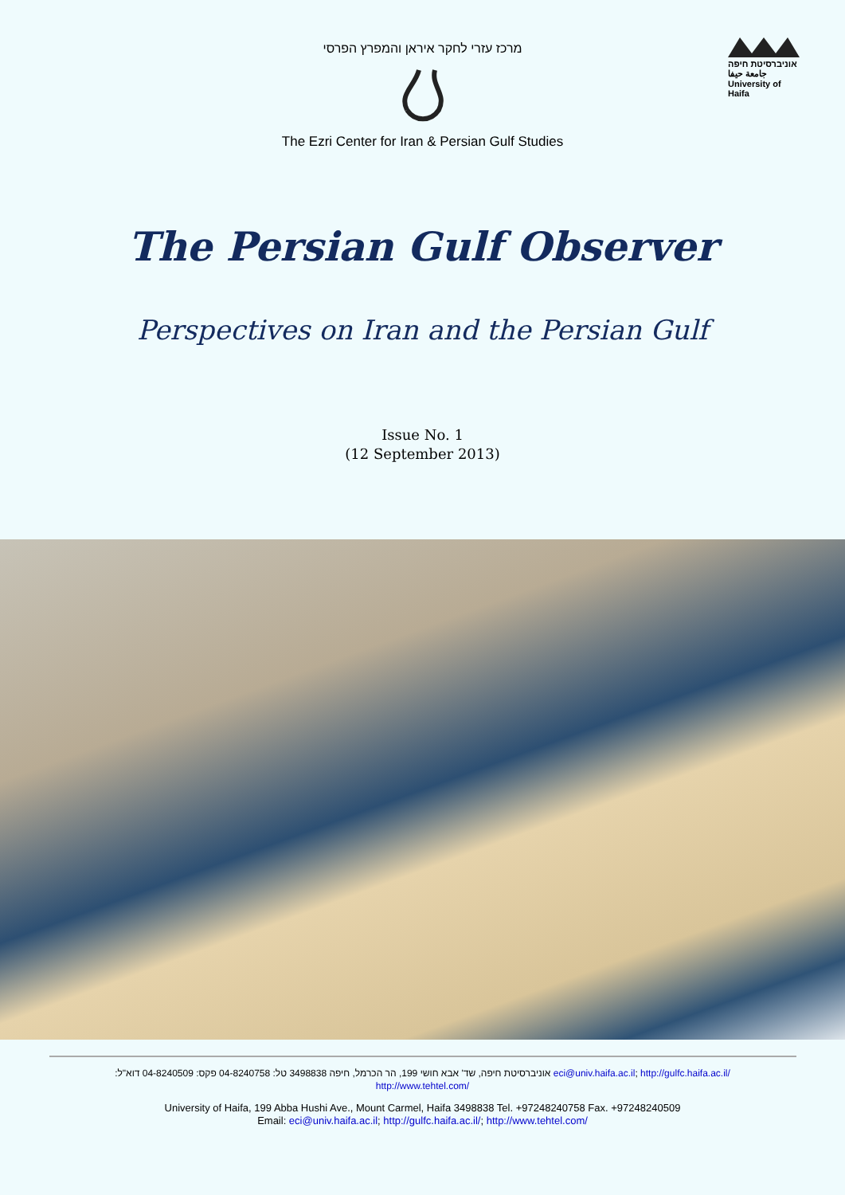מרכז עזרי לחקר איראן והמפרץ הפרסי
The Ezri Center for Iran & Persian Gulf Studies
אוניברסיטת חיפה
جامعة حيفا
University of Haifa
The Persian Gulf Observer
Perspectives on Iran and the Persian Gulf
Issue No. 1
(12 September 2013)
אוניברסיטת חיפה, שד' אבא חושי 199, הר הכרמל, חיפה 3498838 טל: 04-8240758 פקס: 04-8240509 דוא"ל: eci@univ.haifa.ac.il; http://gulfc.haifa.ac.il/
http://www.tehtel.com/
University of Haifa, 199 Abba Hushi Ave., Mount Carmel, Haifa 3498838 Tel. +97248240758 Fax. +97248240509
Email: eci@univ.haifa.ac.il; http://gulfc.haifa.ac.il/; http://www.tehtel.com/